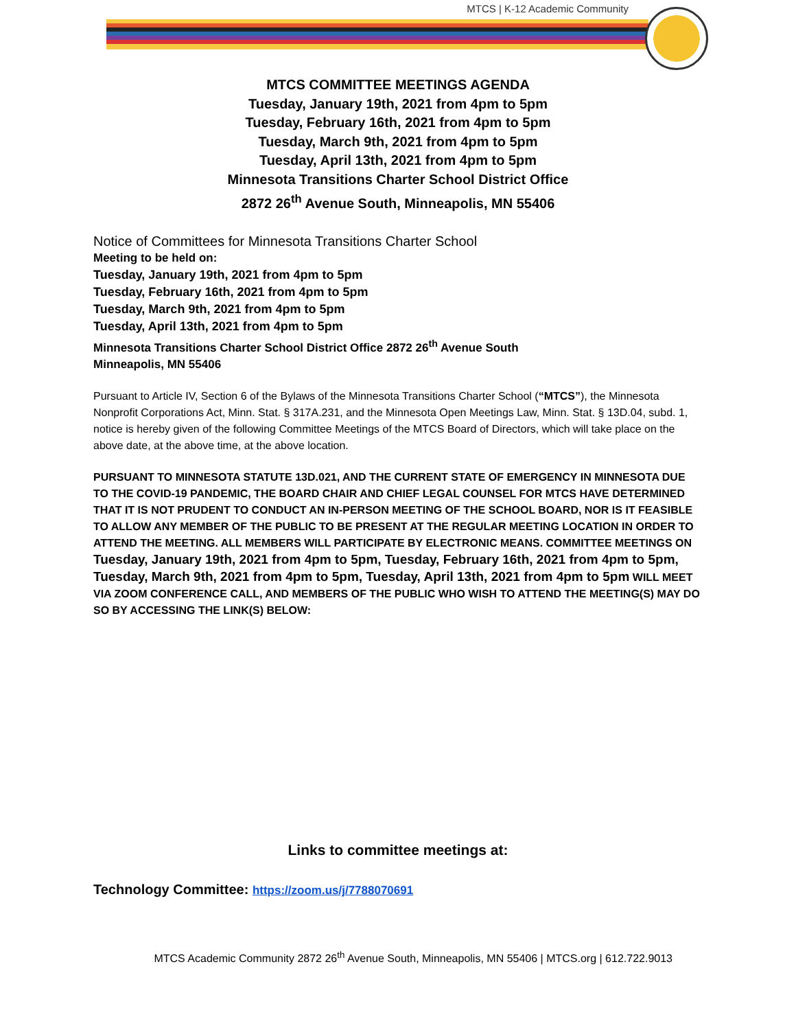MTCS | K-12 Academic Community
MTCS COMMITTEE MEETINGS AGENDA
Tuesday, January 19th, 2021 from 4pm to 5pm
Tuesday, February 16th, 2021 from 4pm to 5pm
Tuesday, March 9th, 2021 from 4pm to 5pm
Tuesday, April 13th, 2021 from 4pm to 5pm
Minnesota Transitions Charter School District Office
2872 26<sup>th</sup> Avenue South, Minneapolis, MN 55406
Notice of Committees for Minnesota Transitions Charter School
Meeting to be held on:
Tuesday, January 19th, 2021 from 4pm to 5pm
Tuesday, February 16th, 2021 from 4pm to 5pm
Tuesday, March 9th, 2021 from 4pm to 5pm
Tuesday, April 13th, 2021 from 4pm to 5pm
Minnesota Transitions Charter School District Office 2872 26<sup>th</sup> Avenue South
Minneapolis, MN 55406
Pursuant to Article IV, Section 6 of the Bylaws of the Minnesota Transitions Charter School (“MTCS”), the Minnesota Nonprofit Corporations Act, Minn. Stat. § 317A.231, and the Minnesota Open Meetings Law, Minn. Stat. § 13D.04, subd. 1, notice is hereby given of the following Committee Meetings of the MTCS Board of Directors, which will take place on the above date, at the above time, at the above location.
PURSUANT TO MINNESOTA STATUTE 13D.021, AND THE CURRENT STATE OF EMERGENCY IN MINNESOTA DUE TO THE COVID-19 PANDEMIC, THE BOARD CHAIR AND CHIEF LEGAL COUNSEL FOR MTCS HAVE DETERMINED THAT IT IS NOT PRUDENT TO CONDUCT AN IN-PERSON MEETING OF THE SCHOOL BOARD, NOR IS IT FEASIBLE TO ALLOW ANY MEMBER OF THE PUBLIC TO BE PRESENT AT THE REGULAR MEETING LOCATION IN ORDER TO ATTEND THE MEETING. ALL MEMBERS WILL PARTICIPATE BY ELECTRONIC MEANS. COMMITTEE MEETINGS ON Tuesday, January 19th, 2021 from 4pm to 5pm, Tuesday, February 16th, 2021 from 4pm to 5pm, Tuesday, March 9th, 2021 from 4pm to 5pm, Tuesday, April 13th, 2021 from 4pm to 5pm WILL MEET VIA ZOOM CONFERENCE CALL, AND MEMBERS OF THE PUBLIC WHO WISH TO ATTEND THE MEETING(S) MAY DO SO BY ACCESSING THE LINK(S) BELOW:
Links to committee meetings at:
Technology Committee: https://zoom.us/j/7788070691
MTCS Academic Community 2872 26<sup>th</sup> Avenue South, Minneapolis, MN 55406 | MTCS.org | 612.722.9013